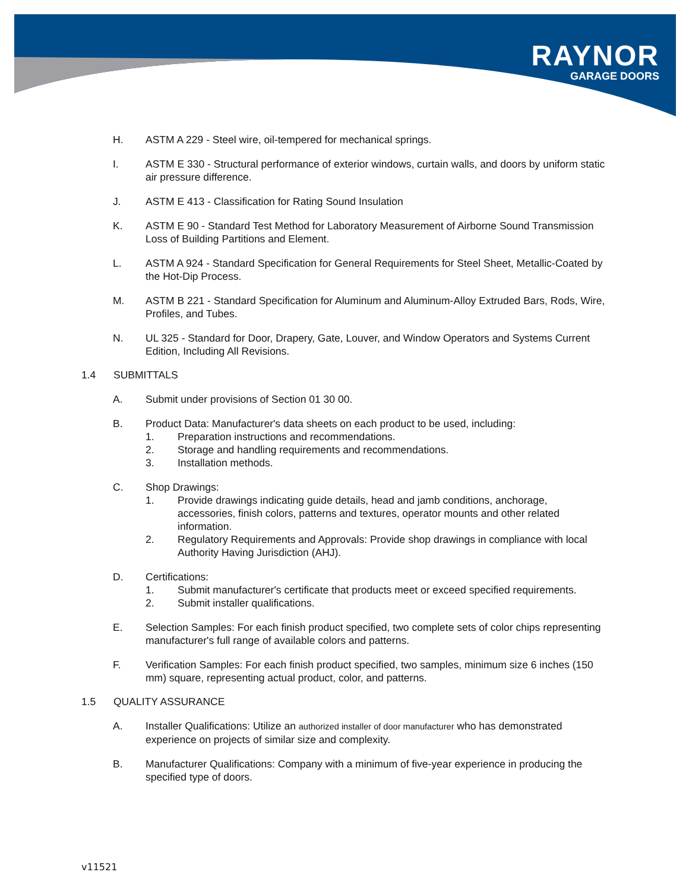RAYNOR
GARAGE DOORS
H. ASTM A 229 - Steel wire, oil-tempered for mechanical springs.
I. ASTM E 330 - Structural performance of exterior windows, curtain walls, and doors by uniform static air pressure difference.
J. ASTM E 413 - Classification for Rating Sound Insulation
K. ASTM E 90 - Standard Test Method for Laboratory Measurement of Airborne Sound Transmission Loss of Building Partitions and Element.
L. ASTM A 924 - Standard Specification for General Requirements for Steel Sheet, Metallic-Coated by the Hot-Dip Process.
M. ASTM B 221 - Standard Specification for Aluminum and Aluminum-Alloy Extruded Bars, Rods, Wire, Profiles, and Tubes.
N. UL 325 - Standard for Door, Drapery, Gate, Louver, and Window Operators and Systems Current Edition, Including All Revisions.
1.4 SUBMITTALS
A. Submit under provisions of Section 01 30 00.
B. Product Data: Manufacturer's data sheets on each product to be used, including:
1. Preparation instructions and recommendations.
2. Storage and handling requirements and recommendations.
3. Installation methods.
C. Shop Drawings:
1. Provide drawings indicating guide details, head and jamb conditions, anchorage, accessories, finish colors, patterns and textures, operator mounts and other related information.
2. Regulatory Requirements and Approvals: Provide shop drawings in compliance with local Authority Having Jurisdiction (AHJ).
D. Certifications:
1. Submit manufacturer's certificate that products meet or exceed specified requirements.
2. Submit installer qualifications.
E. Selection Samples: For each finish product specified, two complete sets of color chips representing manufacturer's full range of available colors and patterns.
F. Verification Samples: For each finish product specified, two samples, minimum size 6 inches (150 mm) square, representing actual product, color, and patterns.
1.5 QUALITY ASSURANCE
A. Installer Qualifications: Utilize an authorized installer of door manufacturer who has demonstrated experience on projects of similar size and complexity.
B. Manufacturer Qualifications: Company with a minimum of five-year experience in producing the specified type of doors.
v11521